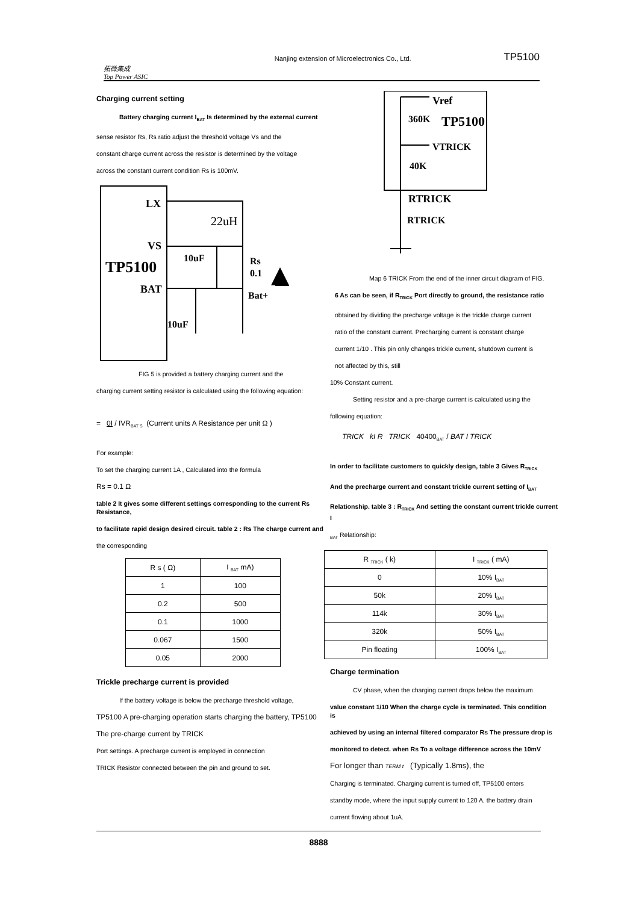拓微集成
Top Power ASIC
Nanjing extension of Microelectronics Co., Ltd.
TP5100
Charging current setting
Battery charging current I<sub>BAT</sub> Is determined by the external current
sense resistor Rs, Rs ratio adjust the threshold voltage Vs and the
constant charge current across the resistor is determined by the voltage
across the constant current condition Rs is 100mV.
LX
22uH
VS
TP5100
BAT
10uF
Rs
0.1
Bat+
10uF
FIG 5 is provided a battery charging current and the
charging current setting resistor is calculated using the following equation:
= 0I / IVR<sub>BAT S</sub> (Current units A Resistance per unit Ω )
For example:
To set the charging current 1A , Calculated into the formula
Rs = 0.1 Ω
table 2 It gives some different settings corresponding to the current Rs Resistance,
to facilitate rapid design desired circuit. table 2 : Rs The charge current and
the corresponding
| R s ( Ω) | I <sub>BAT</sub> mA) |
| --- | --- |
| 1 | 100 |
| 0.2 | 500 |
| 0.1 | 1000 |
| 0.067 | 1500 |
| 0.05 | 2000 |
Trickle precharge current is provided
If the battery voltage is below the precharge threshold voltage,
TP5100 A pre-charging operation starts charging the battery, TP5100
The pre-charge current by TRICK
Port settings. A precharge current is employed in connection
TRICK Resistor connected between the pin and ground to set.
Vref
360K
TP5100
VTRICK
40K
RTRICK
RTRICK
Map 6 TRICK From the end of the inner circuit diagram of FIG.
6 As can be seen, if R<sub>TRICK</sub> Port directly to ground, the resistance ratio
obtained by dividing the precharge voltage is the trickle charge current
ratio of the constant current. Precharging current is constant charge
current 1/10 . This pin only changes trickle current, shutdown current is
not affected by this, still
10% Constant current.
Setting resistor and a pre-charge current is calculated using the
following equation:
TRICK kI R TRICK 40400<sub>BAT</sub> / BAT I TRICK
In order to facilitate customers to quickly design, table 3 Gives R<sub>TRICK</sub>
And the precharge current and constant trickle current setting of I<sub>BAT</sub>
Relationship. table 3 : R<sub>TRICK</sub> And setting the constant current trickle current I
<sub>BAT</sub> Relationship:
| R <sub>TRICK</sub> ( k) | I <sub>TRICK</sub> ( mA) |
| --- | --- |
| 0 | 10% I<sub>BAT</sub> |
| 50k | 20% I<sub>BAT</sub> |
| 114k | 30% I<sub>BAT</sub> |
| 320k | 50% I<sub>BAT</sub> |
| Pin floating | 100% I<sub>BAT</sub> |
Charge termination
CV phase, when the charging current drops below the maximum
value constant 1/10 When the charge cycle is terminated. This condition is
achieved by using an internal filtered comparator Rs The pressure drop is
monitored to detect. when Rs To a voltage difference across the 10mV
For longer than TERM t (Typically 1.8ms), the
Charging is terminated. Charging current is turned off, TP5100 enters
standby mode, where the input supply current to 120 A, the battery drain
current flowing about 1uA.
8888